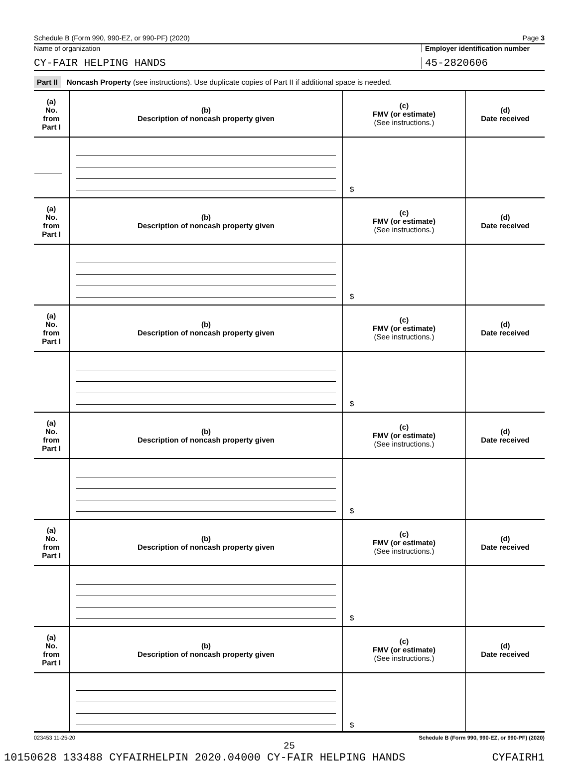Schedule B (Form 990, 990-EZ, or 990-PF) (2020) Page 3
Name of organization Employer identification number
CY-FAIR HELPING HANDS 45-2820606
Part II Noncash Property (see instructions). Use duplicate copies of Part II if additional space is needed.
| (a) No. from Part I | (b) Description of noncash property given | (c) FMV (or estimate) (See instructions.) | (d) Date received |
| --- | --- | --- | --- |
| | | $ | |
| (a) No. from Part I | (b) Description of noncash property given | (c) FMV (or estimate) (See instructions.) | (d) Date received |
| | | $ | |
| (a) No. from Part I | (b) Description of noncash property given | (c) FMV (or estimate) (See instructions.) | (d) Date received |
| | | $ | |
| (a) No. from Part I | (b) Description of noncash property given | (c) FMV (or estimate) (See instructions.) | (d) Date received |
| | | $ | |
| (a) No. from Part I | (b) Description of noncash property given | (c) FMV (or estimate) (See instructions.) | (d) Date received |
| | | $ | |
| (a) No. from Part I | (b) Description of noncash property given | (c) FMV (or estimate) (See instructions.) | (d) Date received |
| | | $ | |
023453 11-25-20 Schedule B (Form 990, 990-EZ, or 990-PF) (2020)
25
10150628 133488 CYFAIRHELPIN 2020.04000 CY-FAIR HELPING HANDS CYFAIRH1